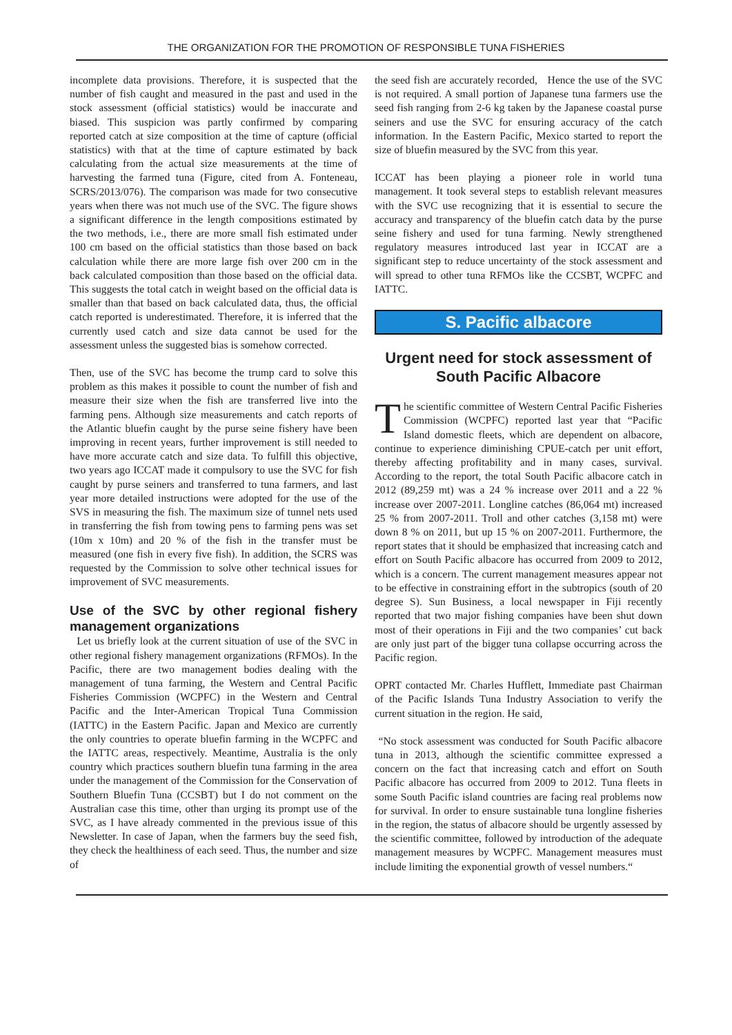THE ORGANIZATION FOR THE PROMOTION OF RESPONSIBLE TUNA FISHERIES
incomplete data provisions. Therefore, it is suspected that the number of fish caught and measured in the past and used in the stock assessment (official statistics) would be inaccurate and biased. This suspicion was partly confirmed by comparing reported catch at size composition at the time of capture (official statistics) with that at the time of capture estimated by back calculating from the actual size measurements at the time of harvesting the farmed tuna (Figure, cited from A. Fonteneau, SCRS/2013/076). The comparison was made for two consecutive years when there was not much use of the SVC. The figure shows a significant difference in the length compositions estimated by the two methods, i.e., there are more small fish estimated under 100 cm based on the official statistics than those based on back calculation while there are more large fish over 200 cm in the back calculated composition than those based on the official data. This suggests the total catch in weight based on the official data is smaller than that based on back calculated data, thus, the official catch reported is underestimated. Therefore, it is inferred that the currently used catch and size data cannot be used for the assessment unless the suggested bias is somehow corrected.
Then, use of the SVC has become the trump card to solve this problem as this makes it possible to count the number of fish and measure their size when the fish are transferred live into the farming pens. Although size measurements and catch reports of the Atlantic bluefin caught by the purse seine fishery have been improving in recent years, further improvement is still needed to have more accurate catch and size data. To fulfill this objective, two years ago ICCAT made it compulsory to use the SVC for fish caught by purse seiners and transferred to tuna farmers, and last year more detailed instructions were adopted for the use of the SVS in measuring the fish. The maximum size of tunnel nets used in transferring the fish from towing pens to farming pens was set (10m x 10m) and 20 % of the fish in the transfer must be measured (one fish in every five fish). In addition, the SCRS was requested by the Commission to solve other technical issues for improvement of SVC measurements.
Use of the SVC by other regional fishery management organizations
Let us briefly look at the current situation of use of the SVC in other regional fishery management organizations (RFMOs). In the Pacific, there are two management bodies dealing with the management of tuna farming, the Western and Central Pacific Fisheries Commission (WCPFC) in the Western and Central Pacific and the Inter-American Tropical Tuna Commission (IATTC) in the Eastern Pacific. Japan and Mexico are currently the only countries to operate bluefin farming in the WCPFC and the IATTC areas, respectively. Meantime, Australia is the only country which practices southern bluefin tuna farming in the area under the management of the Commission for the Conservation of Southern Bluefin Tuna (CCSBT) but I do not comment on the Australian case this time, other than urging its prompt use of the SVC, as I have already commented in the previous issue of this Newsletter. In case of Japan, when the farmers buy the seed fish, they check the healthiness of each seed. Thus, the number and size of
the seed fish are accurately recorded, Hence the use of the SVC is not required. A small portion of Japanese tuna farmers use the seed fish ranging from 2-6 kg taken by the Japanese coastal purse seiners and use the SVC for ensuring accuracy of the catch information. In the Eastern Pacific, Mexico started to report the size of bluefin measured by the SVC from this year.
ICCAT has been playing a pioneer role in world tuna management. It took several steps to establish relevant measures with the SVC use recognizing that it is essential to secure the accuracy and transparency of the bluefin catch data by the purse seine fishery and used for tuna farming. Newly strengthened regulatory measures introduced last year in ICCAT are a significant step to reduce uncertainty of the stock assessment and will spread to other tuna RFMOs like the CCSBT, WCPFC and IATTC.
S. Pacific albacore
Urgent need for stock assessment of South Pacific Albacore
The scientific committee of Western Central Pacific Fisheries Commission (WCPFC) reported last year that “Pacific Island domestic fleets, which are dependent on albacore, continue to experience diminishing CPUE-catch per unit effort, thereby affecting profitability and in many cases, survival. According to the report, the total South Pacific albacore catch in 2012 (89,259 mt) was a 24 % increase over 2011 and a 22 % increase over 2007-2011. Longline catches (86,064 mt) increased 25 % from 2007-2011. Troll and other catches (3,158 mt) were down 8 % on 2011, but up 15 % on 2007-2011. Furthermore, the report states that it should be emphasized that increasing catch and effort on South Pacific albacore has occurred from 2009 to 2012, which is a concern. The current management measures appear not to be effective in constraining effort in the subtropics (south of 20 degree S). Sun Business, a local newspaper in Fiji recently reported that two major fishing companies have been shut down most of their operations in Fiji and the two companies’ cut back are only just part of the bigger tuna collapse occurring across the Pacific region.
OPRT contacted Mr. Charles Hufflett, Immediate past Chairman of the Pacific Islands Tuna Industry Association to verify the current situation in the region. He said,
“No stock assessment was conducted for South Pacific albacore tuna in 2013, although the scientific committee expressed a concern on the fact that increasing catch and effort on South Pacific albacore has occurred from 2009 to 2012. Tuna fleets in some South Pacific island countries are facing real problems now for survival. In order to ensure sustainable tuna longline fisheries in the region, the status of albacore should be urgently assessed by the scientific committee, followed by introduction of the adequate management measures by WCPFC. Management measures must include limiting the exponential growth of vessel numbers.“